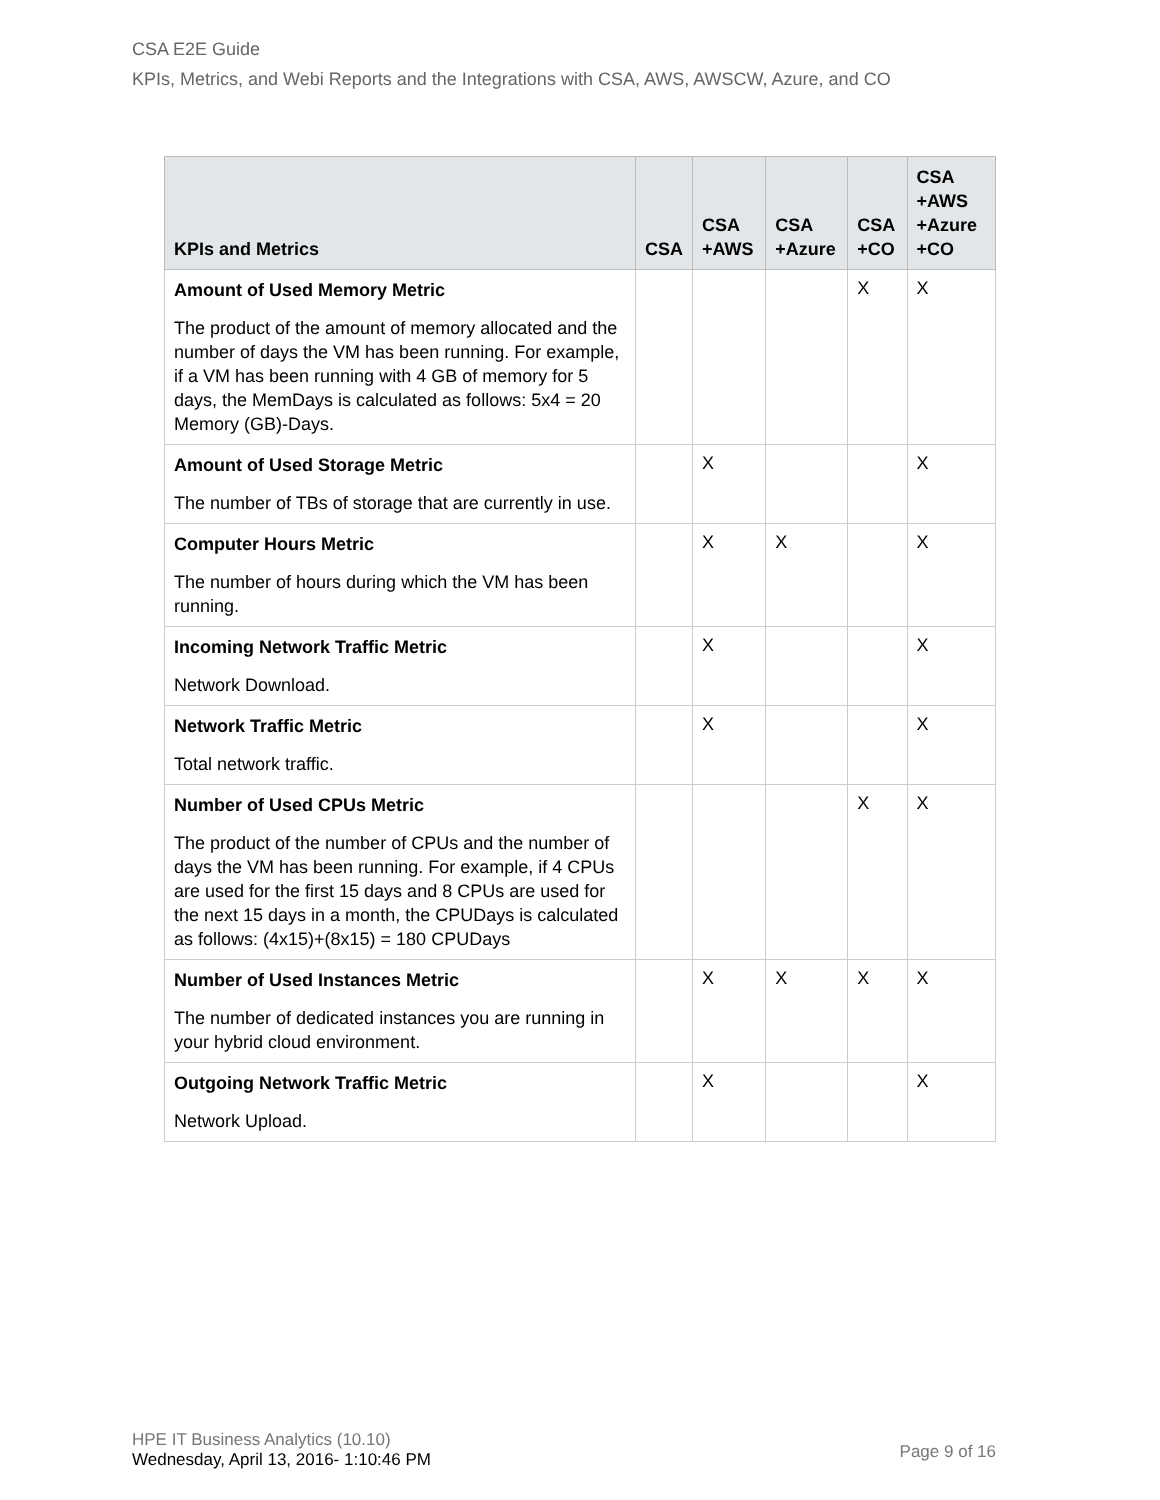CSA E2E Guide
KPIs, Metrics, and Webi Reports and the Integrations with CSA, AWS, AWSCW, Azure, and CO
| KPIs and Metrics | CSA | CSA +AWS | CSA +Azure | CSA +CO | CSA +AWS +Azure +CO |
| --- | --- | --- | --- | --- | --- |
| Amount of Used Memory Metric The product of the amount of memory allocated and the number of days the VM has been running. For example, if a VM has been running with 4 GB of memory for 5 days, the MemDays is calculated as follows: 5x4 = 20 Memory (GB)-Days. | | | | X | X |
| Amount of Used Storage Metric The number of TBs of storage that are currently in use. | | X | | | X |
| Computer Hours Metric The number of hours during which the VM has been running. | | X | X | | X |
| Incoming Network Traffic Metric Network Download. | | X | | | X |
| Network Traffic Metric Total network traffic. | | X | | | X |
| Number of Used CPUs Metric The product of the number of CPUs and the number of days the VM has been running. For example, if 4 CPUs are used for the first 15 days and 8 CPUs are used for the next 15 days in a month, the CPUDays is calculated as follows: (4x15)+(8x15) = 180 CPUDays | | | | X | X |
| Number of Used Instances Metric The number of dedicated instances you are running in your hybrid cloud environment. | | X | X | X | X |
| Outgoing Network Traffic Metric Network Upload. | | X | | | X |
HPE IT Business Analytics (10.10)
Wednesday, April 13, 2016- 1:10:46 PM
Page 9 of 16